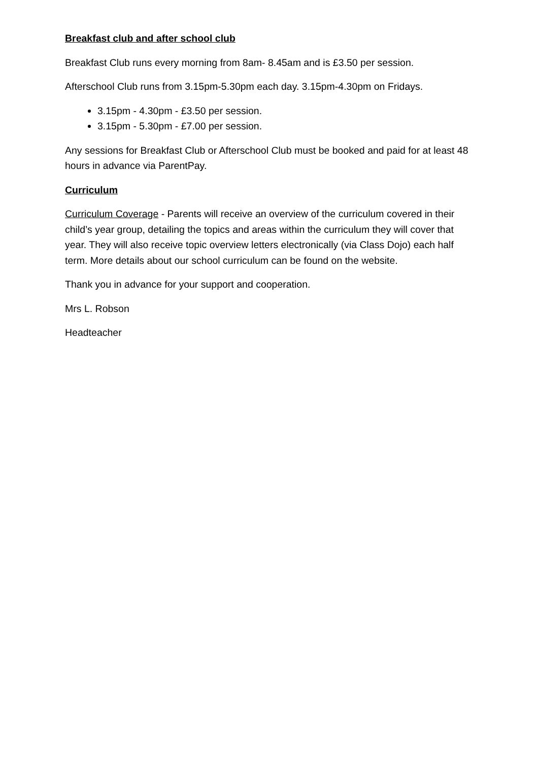Breakfast club and after school club
Breakfast Club runs every morning from 8am- 8.45am and is £3.50 per session.
Afterschool Club runs from 3.15pm-5.30pm each day. 3.15pm-4.30pm on Fridays.
3.15pm - 4.30pm - £3.50 per session.
3.15pm - 5.30pm - £7.00 per session.
Any sessions for Breakfast Club or Afterschool Club must be booked and paid for at least 48 hours in advance via ParentPay.
Curriculum
Curriculum Coverage - Parents will receive an overview of the curriculum covered in their child’s year group, detailing the topics and areas within the curriculum they will cover that year. They will also receive topic overview letters electronically (via Class Dojo) each half term. More details about our school curriculum can be found on the website.
Thank you in advance for your support and cooperation.
Mrs L. Robson
Headteacher